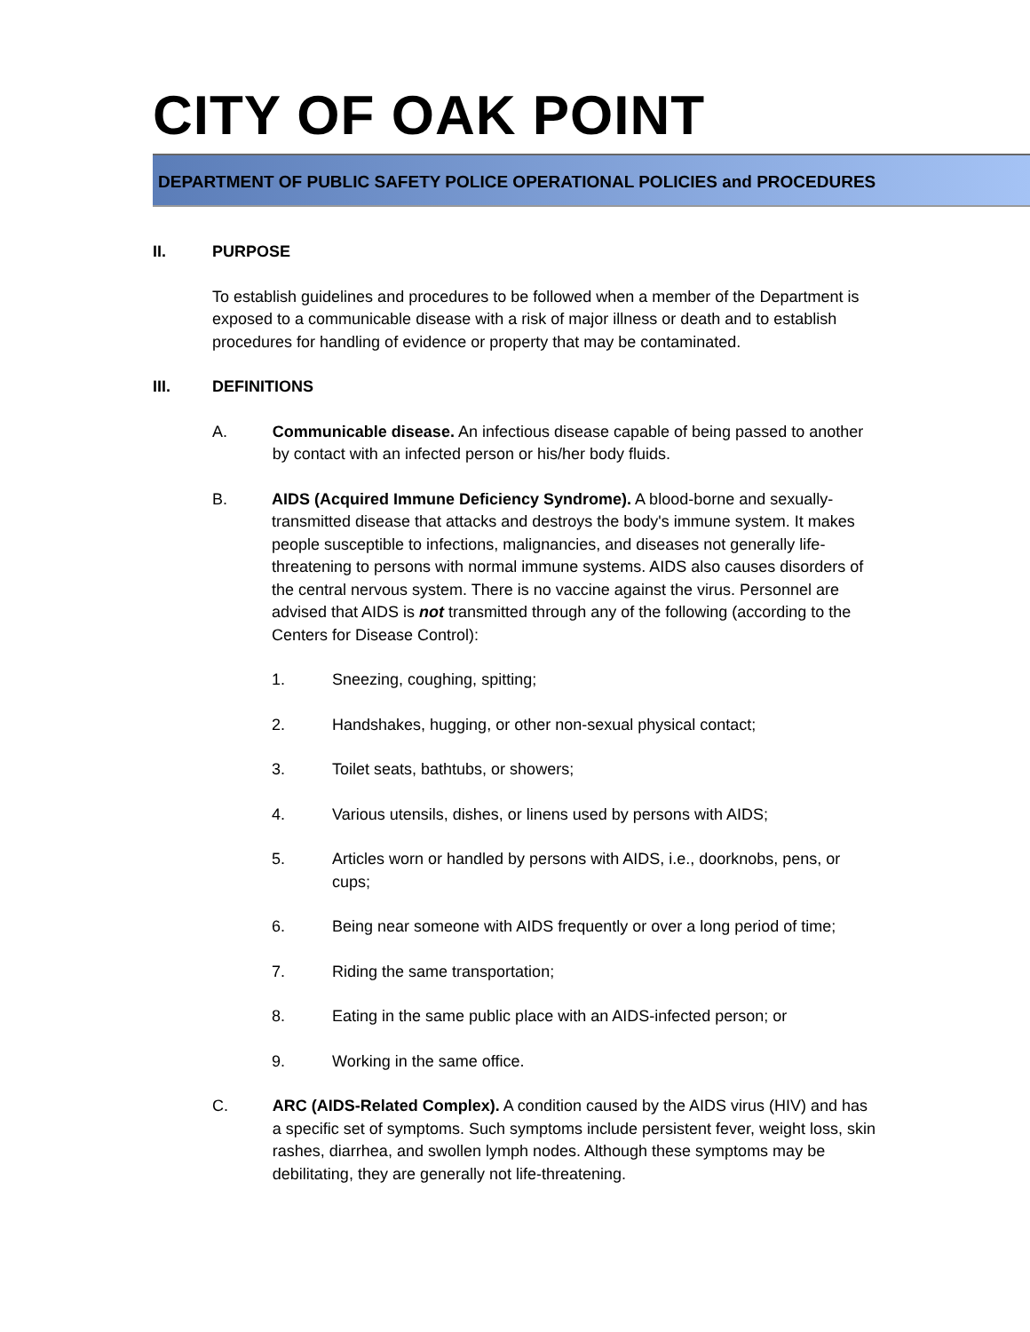CITY OF OAK POINT
DEPARTMENT OF PUBLIC SAFETY POLICE OPERATIONAL POLICIES and PROCEDURES
II. PURPOSE
To establish guidelines and procedures to be followed when a member of the Department is exposed to a communicable disease with a risk of major illness or death and to establish procedures for handling of evidence or property that may be contaminated.
III. DEFINITIONS
A. Communicable disease. An infectious disease capable of being passed to another by contact with an infected person or his/her body fluids.
B. AIDS (Acquired Immune Deficiency Syndrome). A blood-borne and sexually-transmitted disease that attacks and destroys the body's immune system. It makes people susceptible to infections, malignancies, and diseases not generally life-threatening to persons with normal immune systems. AIDS also causes disorders of the central nervous system. There is no vaccine against the virus. Personnel are advised that AIDS is not transmitted through any of the following (according to the Centers for Disease Control):
1. Sneezing, coughing, spitting;
2. Handshakes, hugging, or other non-sexual physical contact;
3. Toilet seats, bathtubs, or showers;
4. Various utensils, dishes, or linens used by persons with AIDS;
5. Articles worn or handled by persons with AIDS, i.e., doorknobs, pens, or cups;
6. Being near someone with AIDS frequently or over a long period of time;
7. Riding the same transportation;
8. Eating in the same public place with an AIDS-infected person; or
9. Working in the same office.
C. ARC (AIDS-Related Complex). A condition caused by the AIDS virus (HIV) and has a specific set of symptoms. Such symptoms include persistent fever, weight loss, skin rashes, diarrhea, and swollen lymph nodes. Although these symptoms may be debilitating, they are generally not life-threatening.